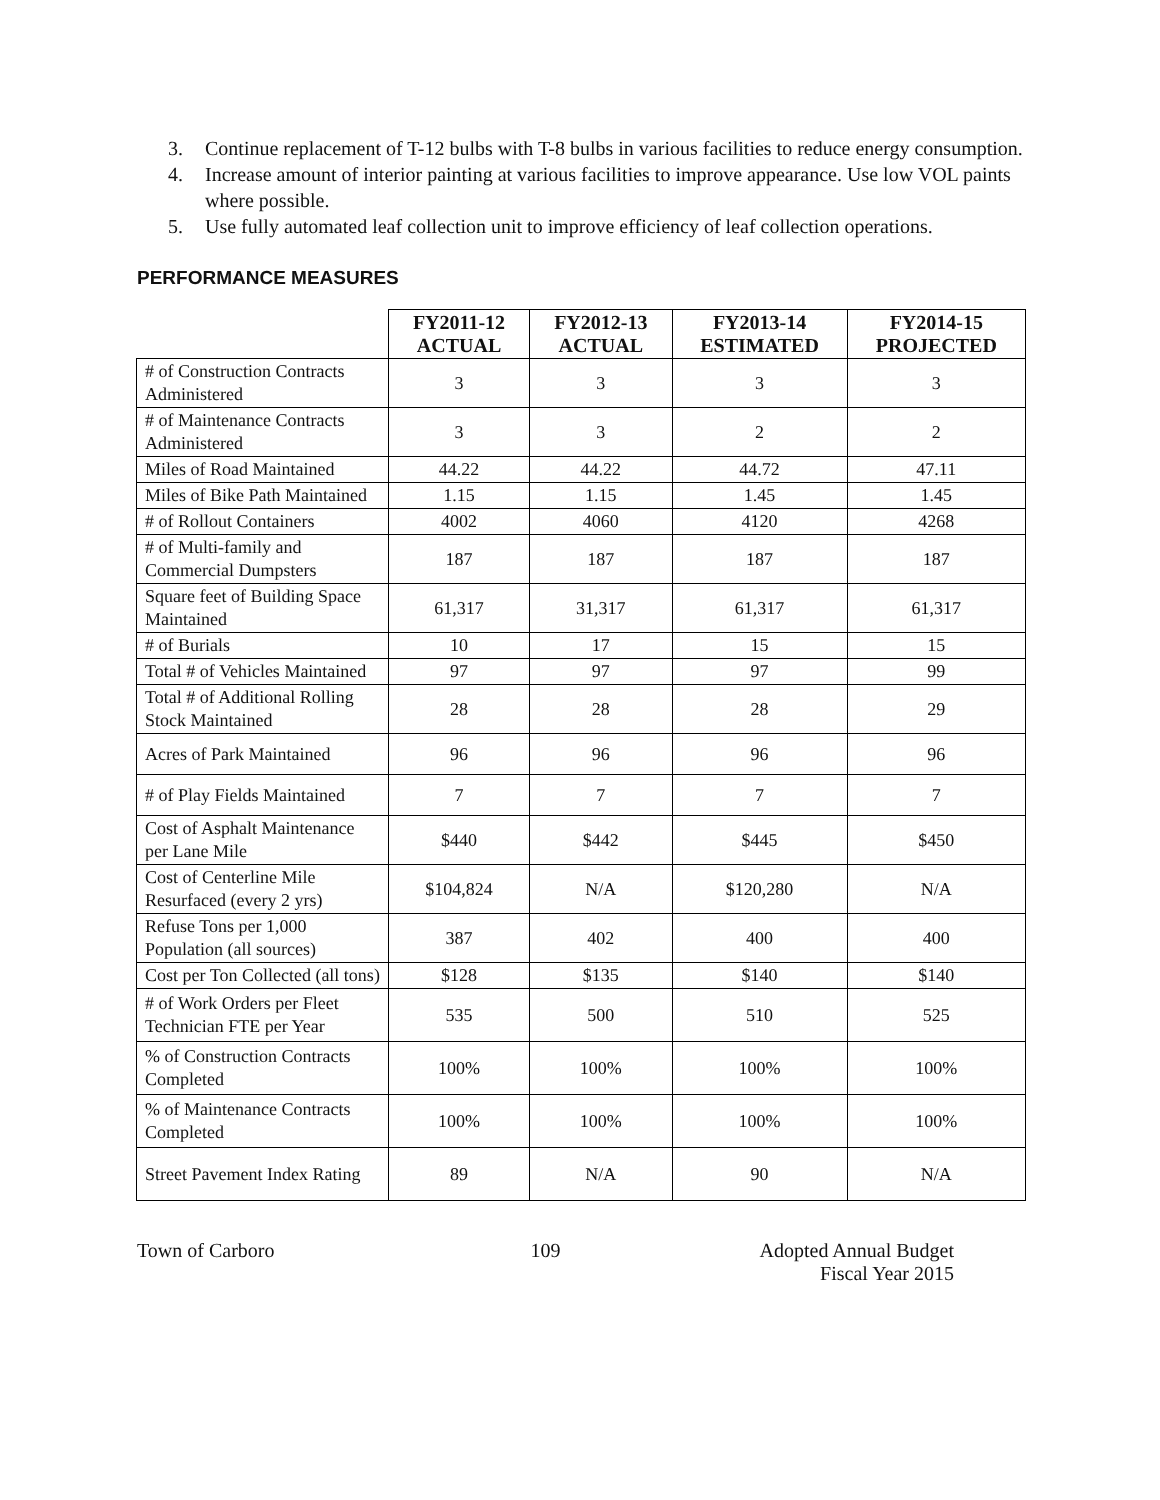3. Continue replacement of T-12 bulbs with T-8 bulbs in various facilities to reduce energy consumption.
4. Increase amount of interior painting at various facilities to improve appearance. Use low VOL paints where possible.
5. Use fully automated leaf collection unit to improve efficiency of leaf collection operations.
PERFORMANCE MEASURES
| | FY2011-12 ACTUAL | FY2012-13 ACTUAL | FY2013-14 ESTIMATED | FY2014-15 PROJECTED |
| --- | --- | --- | --- | --- |
| # of Construction Contracts Administered | 3 | 3 | 3 | 3 |
| # of Maintenance Contracts Administered | 3 | 3 | 2 | 2 |
| Miles of Road Maintained | 44.22 | 44.22 | 44.72 | 47.11 |
| Miles of Bike Path Maintained | 1.15 | 1.15 | 1.45 | 1.45 |
| # of Rollout Containers | 4002 | 4060 | 4120 | 4268 |
| # of Multi-family and Commercial Dumpsters | 187 | 187 | 187 | 187 |
| Square feet of Building Space Maintained | 61,317 | 31,317 | 61,317 | 61,317 |
| # of Burials | 10 | 17 | 15 | 15 |
| Total # of Vehicles Maintained | 97 | 97 | 97 | 99 |
| Total # of Additional Rolling Stock Maintained | 28 | 28 | 28 | 29 |
| Acres of Park Maintained | 96 | 96 | 96 | 96 |
| # of Play Fields Maintained | 7 | 7 | 7 | 7 |
| Cost of Asphalt Maintenance per Lane Mile | $440 | $442 | $445 | $450 |
| Cost of Centerline Mile Resurfaced (every 2 yrs) | $104,824 | N/A | $120,280 | N/A |
| Refuse Tons per 1,000 Population (all sources) | 387 | 402 | 400 | 400 |
| Cost per Ton Collected (all tons) | $128 | $135 | $140 | $140 |
| # of Work Orders per Fleet Technician FTE per Year | 535 | 500 | 510 | 525 |
| % of Construction Contracts Completed | 100% | 100% | 100% | 100% |
| % of Maintenance Contracts Completed | 100% | 100% | 100% | 100% |
| Street Pavement Index Rating | 89 | N/A | 90 | N/A |
Town of Carboro 109 Adopted Annual Budget
Fiscal Year 2015